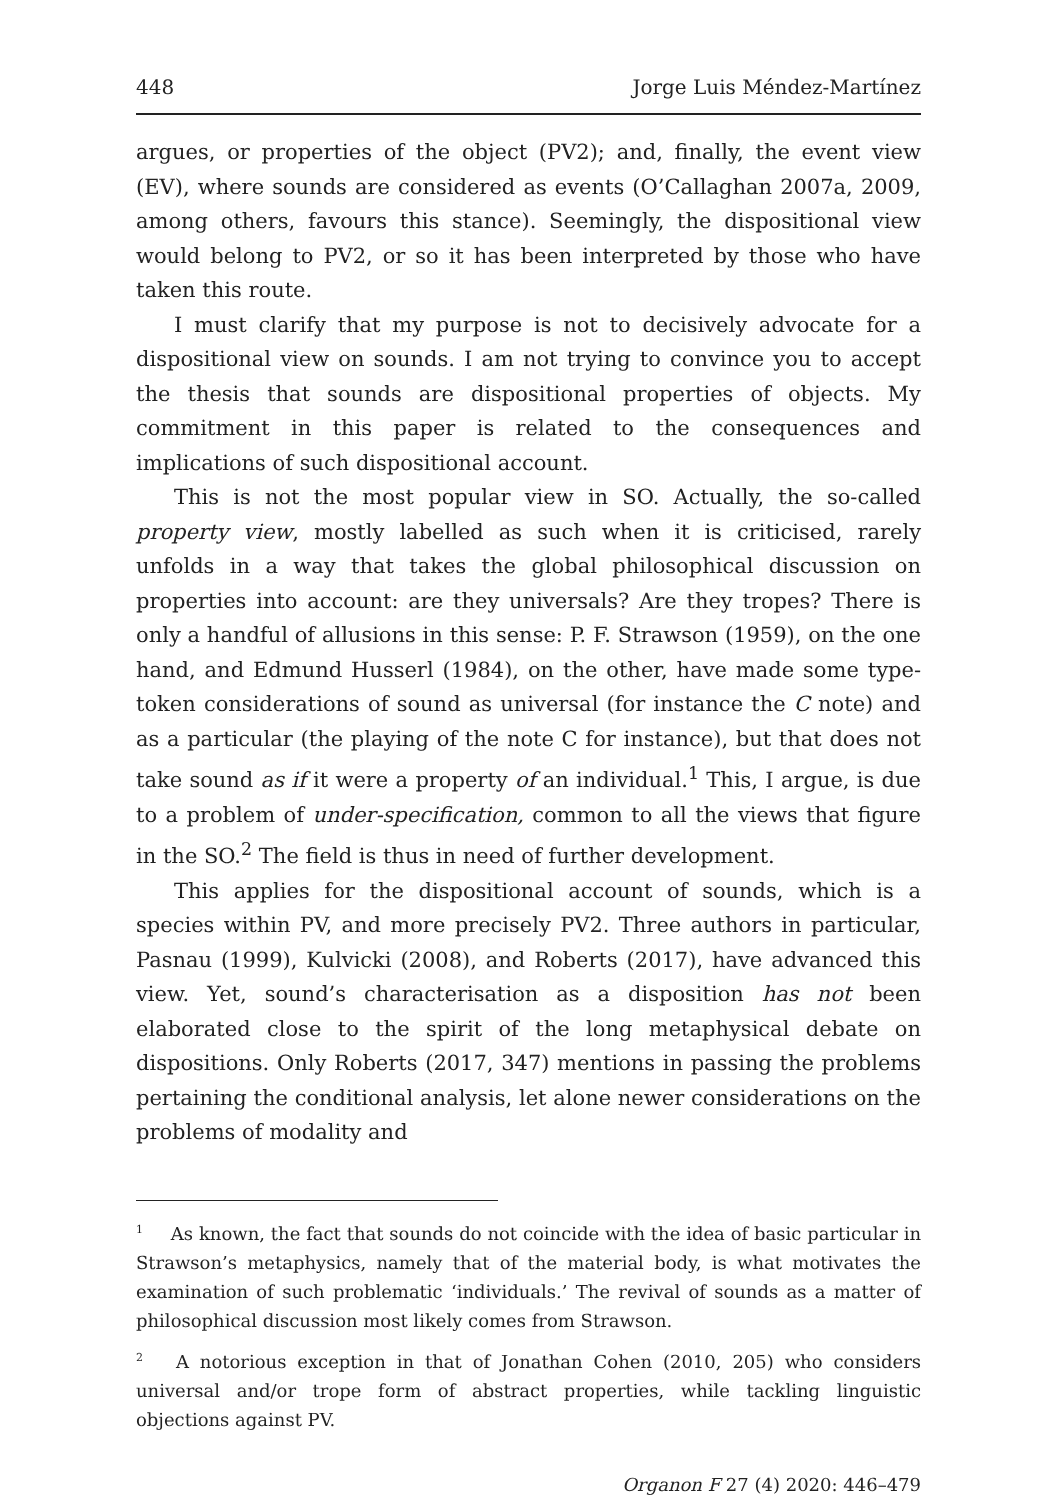448 Jorge Luis Méndez-Martínez
argues, or properties of the object (PV2); and, finally, the event view (EV), where sounds are considered as events (O’Callaghan 2007a, 2009, among others, favours this stance). Seemingly, the dispositional view would belong to PV2, or so it has been interpreted by those who have taken this route.
I must clarify that my purpose is not to decisively advocate for a dispositional view on sounds. I am not trying to convince you to accept the thesis that sounds are dispositional properties of objects. My commitment in this paper is related to the consequences and implications of such dispositional account.
This is not the most popular view in SO. Actually, the so-called property view, mostly labelled as such when it is criticised, rarely unfolds in a way that takes the global philosophical discussion on properties into account: are they universals? Are they tropes? There is only a handful of allusions in this sense: P. F. Strawson (1959), on the one hand, and Edmund Husserl (1984), on the other, have made some type-token considerations of sound as universal (for instance the C note) and as a particular (the playing of the note C for instance), but that does not take sound as if it were a property of an individual.<sup>1</sup> This, I argue, is due to a problem of under-specification, common to all the views that figure in the SO.<sup>2</sup> The field is thus in need of further development.
This applies for the dispositional account of sounds, which is a species within PV, and more precisely PV2. Three authors in particular, Pasnau (1999), Kulvicki (2008), and Roberts (2017), have advanced this view. Yet, sound’s characterisation as a disposition has not been elaborated close to the spirit of the long metaphysical debate on dispositions. Only Roberts (2017, 347) mentions in passing the problems pertaining the conditional analysis, let alone newer considerations on the problems of modality and
<sup>1</sup> As known, the fact that sounds do not coincide with the idea of basic particular in Strawson’s metaphysics, namely that of the material body, is what motivates the examination of such problematic ‘individuals.’ The revival of sounds as a matter of philosophical discussion most likely comes from Strawson.
<sup>2</sup> A notorious exception in that of Jonathan Cohen (2010, 205) who considers universal and/or trope form of abstract properties, while tackling linguistic objections against PV.
Organon F 27 (4) 2020: 446–479